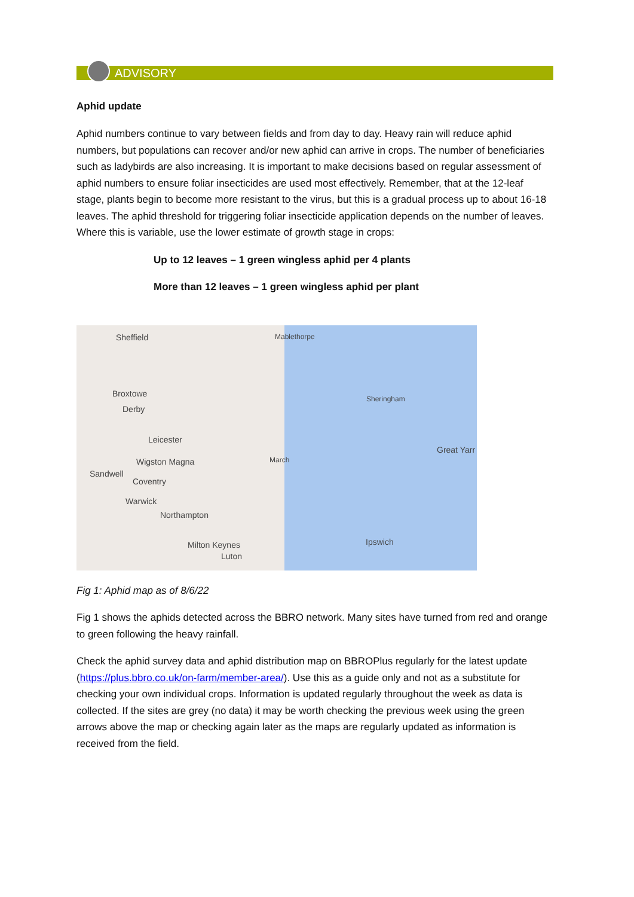ADVISORY
Aphid update
Aphid numbers continue to vary between fields and from day to day. Heavy rain will reduce aphid numbers, but populations can recover and/or new aphid can arrive in crops. The number of beneficiaries such as ladybirds are also increasing. It is important to make decisions based on regular assessment of aphid numbers to ensure foliar insecticides are used most effectively. Remember, that at the 12-leaf stage, plants begin to become more resistant to the virus, but this is a gradual process up to about 16-18 leaves. The aphid threshold for triggering foliar insecticide application depends on the number of leaves. Where this is variable, use the lower estimate of growth stage in crops:
Up to 12 leaves – 1 green wingless aphid per 4 plants
More than 12 leaves – 1 green wingless aphid per plant
Sheffield Mablethorpe
Broxtowe
Derby
Sheringham
Leicester
Great Yarr
Wigston Magna March
Sandwell
Coventry
Warwick
Northampton
Ipswich Milton Keynes
Luton
Fig 1: Aphid map as of 8/6/22
Fig 1 shows the aphids detected across the BBRO network. Many sites have turned from red and orange to green following the heavy rainfall.
Check the aphid survey data and aphid distribution map on BBROPlus regularly for the latest update (https://plus.bbro.co.uk/on-farm/member-area/). Use this as a guide only and not as a substitute for checking your own individual crops. Information is updated regularly throughout the week as data is collected. If the sites are grey (no data) it may be worth checking the previous week using the green arrows above the map or checking again later as the maps are regularly updated as information is received from the field.